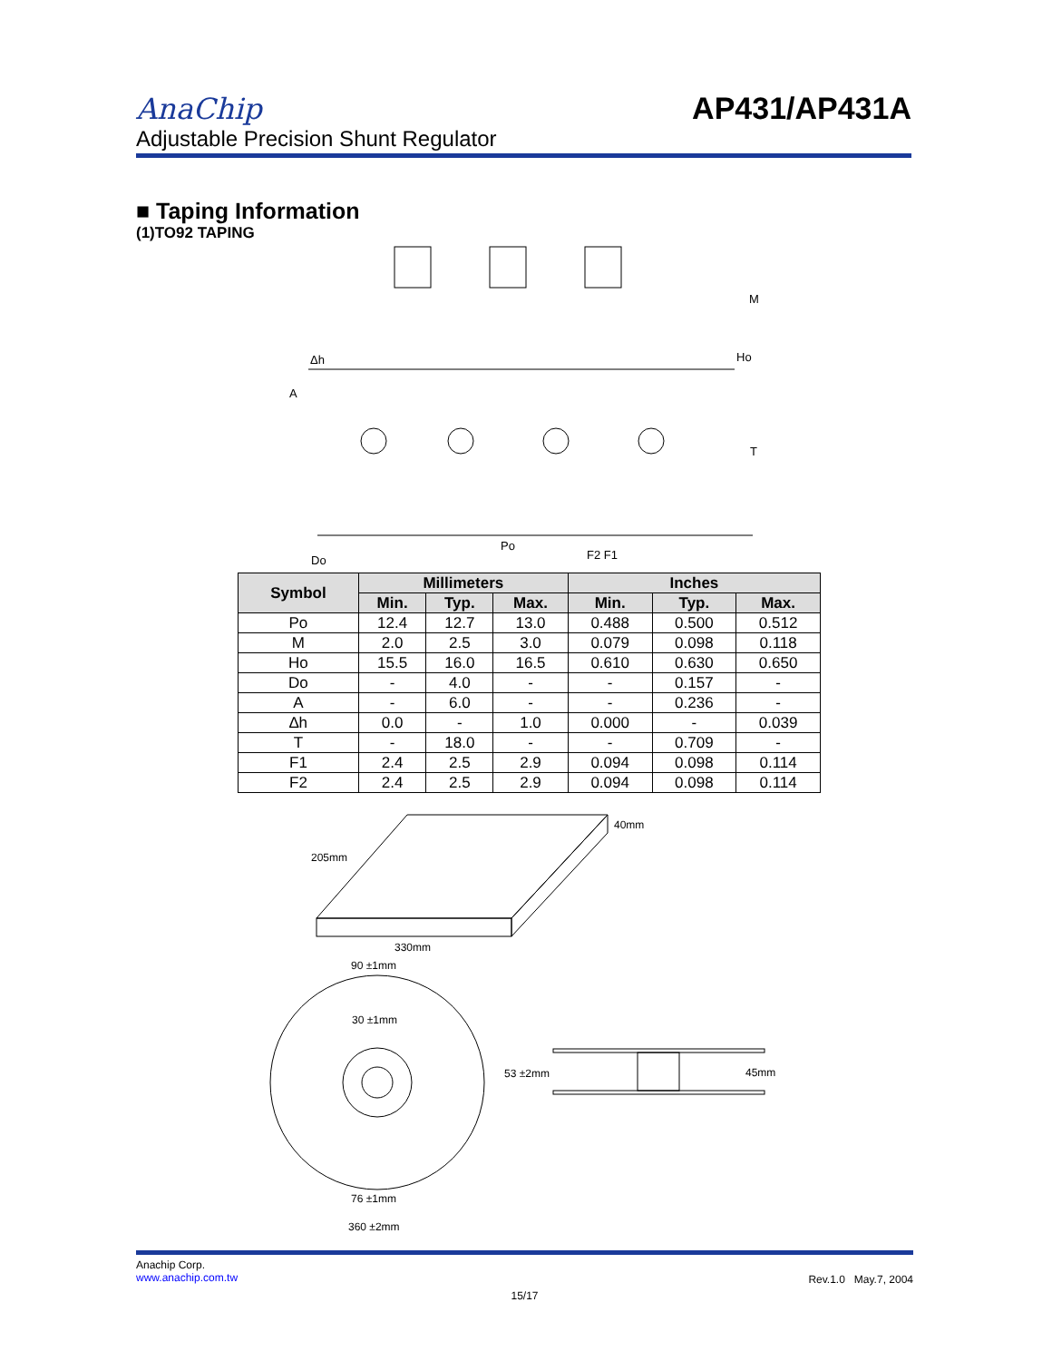AnaChip AP431/AP431A
Adjustable Precision Shunt Regulator
■ Taping Information
(1)TO92 TAPING
Δh
A
Ho
M
T
Do
Po
F2 F1
| Symbol | Millimeters | | | Inches | | |
| --- | --- | --- | --- | --- | --- | --- |
| | Min. | Typ. | Max. | Min. | Typ. | Max. |
| Po | 12.4 | 12.7 | 13.0 | 0.488 | 0.500 | 0.512 |
| M | 2.0 | 2.5 | 3.0 | 0.079 | 0.098 | 0.118 |
| Ho | 15.5 | 16.0 | 16.5 | 0.610 | 0.630 | 0.650 |
| Do | - | 4.0 | - | - | 0.157 | - |
| A | - | 6.0 | - | - | 0.236 | - |
| ∆h | 0.0 | - | 1.0 | 0.000 | - | 0.039 |
| T | - | 18.0 | - | - | 0.709 | - |
| F1 | 2.4 | 2.5 | 2.9 | 0.094 | 0.098 | 0.114 |
| F2 | 2.4 | 2.5 | 2.9 | 0.094 | 0.098 | 0.114 |
205mm
40mm
330mm
90 ±1mm
30 ±1mm
53 ±2mm
45mm
76 ±1mm
360 ±2mm
Anachip Corp.
www.anachip.com.tw
Rev.1.0 May.7, 2004
15/17